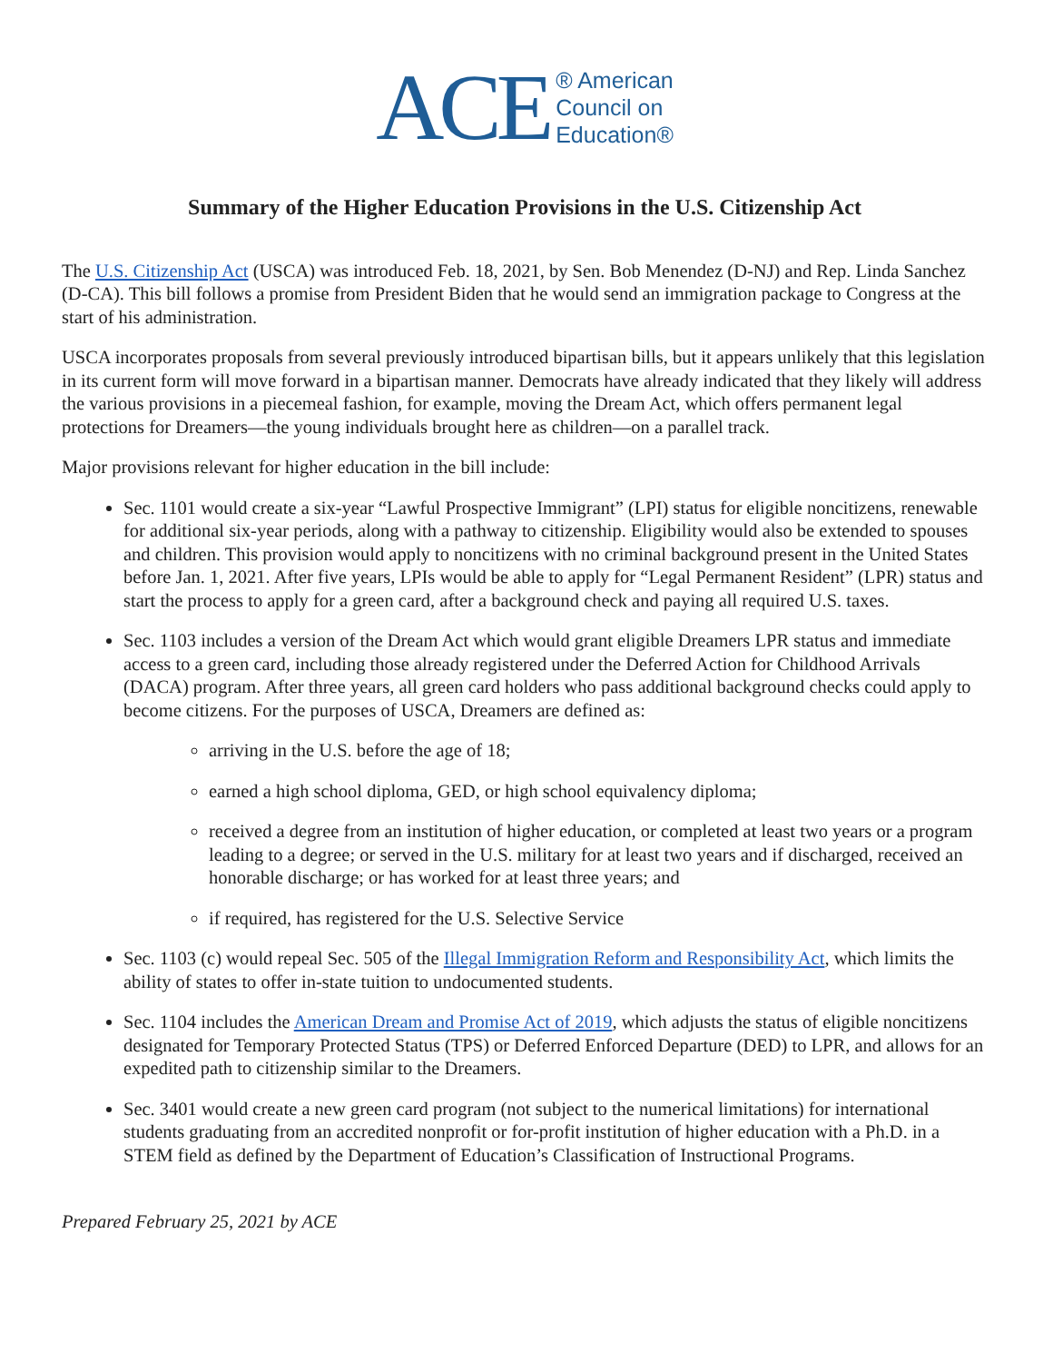ACE
® American
Council on
Education®
Summary of the Higher Education Provisions in the U.S. Citizenship Act
The U.S. Citizenship Act (USCA) was introduced Feb. 18, 2021, by Sen. Bob Menendez (D-NJ) and Rep. Linda Sanchez (D-CA). This bill follows a promise from President Biden that he would send an immigration package to Congress at the start of his administration.
USCA incorporates proposals from several previously introduced bipartisan bills, but it appears unlikely that this legislation in its current form will move forward in a bipartisan manner. Democrats have already indicated that they likely will address the various provisions in a piecemeal fashion, for example, moving the Dream Act, which offers permanent legal protections for Dreamers—the young individuals brought here as children—on a parallel track.
Major provisions relevant for higher education in the bill include:
Sec. 1101 would create a six-year “Lawful Prospective Immigrant” (LPI) status for eligible noncitizens, renewable for additional six-year periods, along with a pathway to citizenship. Eligibility would also be extended to spouses and children. This provision would apply to noncitizens with no criminal background present in the United States before Jan. 1, 2021. After five years, LPIs would be able to apply for “Legal Permanent Resident” (LPR) status and start the process to apply for a green card, after a background check and paying all required U.S. taxes.
Sec. 1103 includes a version of the Dream Act which would grant eligible Dreamers LPR status and immediate access to a green card, including those already registered under the Deferred Action for Childhood Arrivals (DACA) program. After three years, all green card holders who pass additional background checks could apply to become citizens. For the purposes of USCA, Dreamers are defined as:
arriving in the U.S. before the age of 18;
earned a high school diploma, GED, or high school equivalency diploma;
received a degree from an institution of higher education, or completed at least two years or a program leading to a degree; or served in the U.S. military for at least two years and if discharged, received an honorable discharge; or has worked for at least three years; and
if required, has registered for the U.S. Selective Service
Sec. 1103 (c) would repeal Sec. 505 of the Illegal Immigration Reform and Responsibility Act, which limits the ability of states to offer in-state tuition to undocumented students.
Sec. 1104 includes the American Dream and Promise Act of 2019, which adjusts the status of eligible noncitizens designated for Temporary Protected Status (TPS) or Deferred Enforced Departure (DED) to LPR, and allows for an expedited path to citizenship similar to the Dreamers.
Sec. 3401 would create a new green card program (not subject to the numerical limitations) for international students graduating from an accredited nonprofit or for-profit institution of higher education with a Ph.D. in a STEM field as defined by the Department of Education’s Classification of Instructional Programs.
Prepared February 25, 2021 by ACE